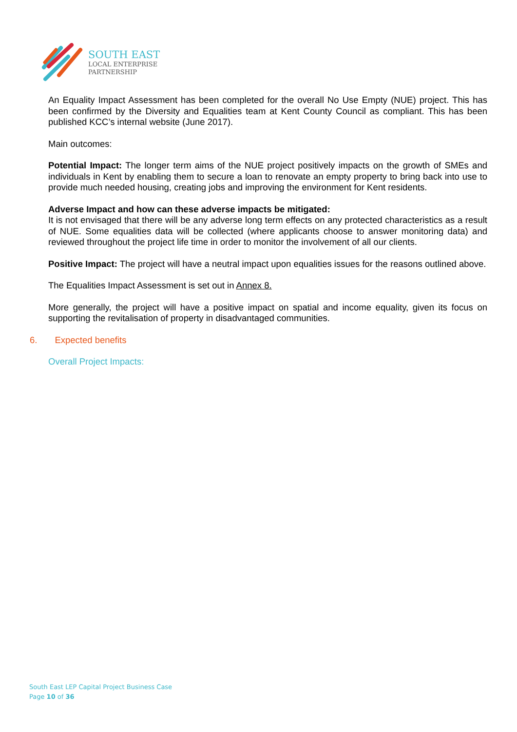SOUTH EAST
LOCAL ENTERPRISE
PARTNERSHIP
An Equality Impact Assessment has been completed for the overall No Use Empty (NUE) project. This has been confirmed by the Diversity and Equalities team at Kent County Council as compliant. This has been published KCC’s internal website (June 2017).
Main outcomes:
Potential Impact: The longer term aims of the NUE project positively impacts on the growth of SMEs and individuals in Kent by enabling them to secure a loan to renovate an empty property to bring back into use to provide much needed housing, creating jobs and improving the environment for Kent residents.
Adverse Impact and how can these adverse impacts be mitigated:
It is not envisaged that there will be any adverse long term effects on any protected characteristics as a result of NUE. Some equalities data will be collected (where applicants choose to answer monitoring data) and reviewed throughout the project life time in order to monitor the involvement of all our clients.
Positive Impact: The project will have a neutral impact upon equalities issues for the reasons outlined above.
The Equalities Impact Assessment is set out in Annex 8.
More generally, the project will have a positive impact on spatial and income equality, given its focus on supporting the revitalisation of property in disadvantaged communities.
6. Expected benefits
Overall Project Impacts:
South East LEP Capital Project Business Case
Page 10 of 36